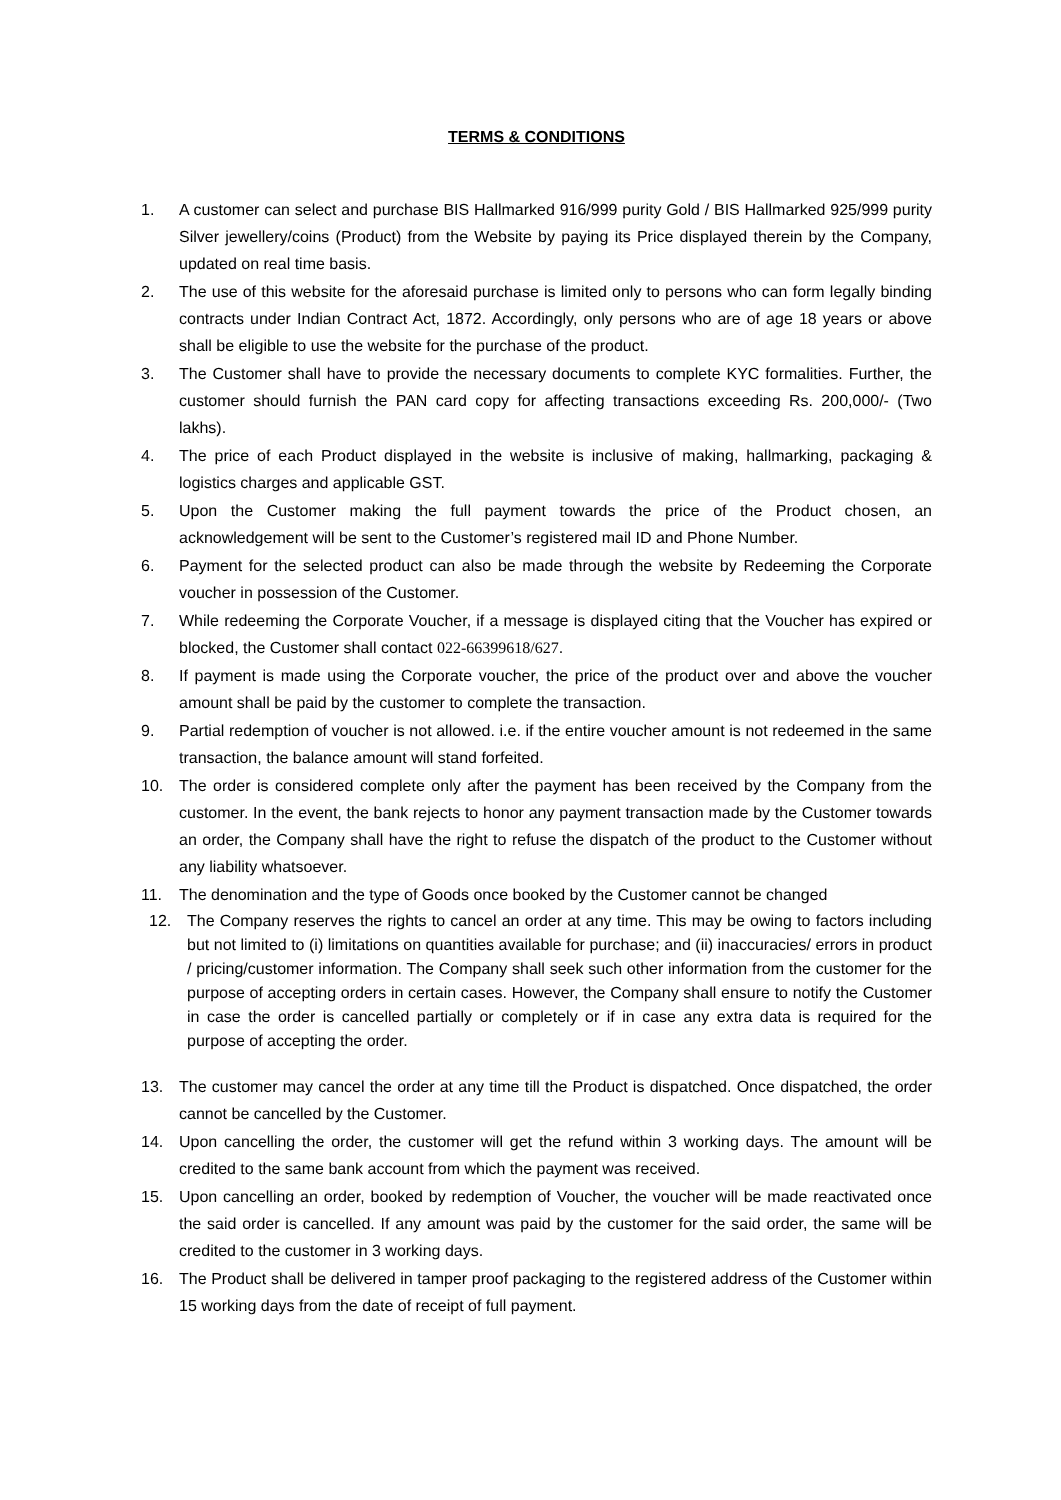TERMS & CONDITIONS
1. A customer can select and purchase BIS Hallmarked 916/999 purity Gold / BIS Hallmarked 925/999 purity Silver jewellery/coins (Product) from the Website by paying its Price displayed therein by the Company, updated on real time basis.
2. The use of this website for the aforesaid purchase is limited only to persons who can form legally binding contracts under Indian Contract Act, 1872. Accordingly, only persons who are of age 18 years or above shall be eligible to use the website for the purchase of the product.
3. The Customer shall have to provide the necessary documents to complete KYC formalities. Further, the customer should furnish the PAN card copy for affecting transactions exceeding Rs. 200,000/- (Two lakhs).
4. The price of each Product displayed in the website is inclusive of making, hallmarking, packaging & logistics charges and applicable GST.
5. Upon the Customer making the full payment towards the price of the Product chosen, an acknowledgement will be sent to the Customer’s registered mail ID and Phone Number.
6. Payment for the selected product can also be made through the website by Redeeming the Corporate voucher in possession of the Customer.
7. While redeeming the Corporate Voucher, if a message is displayed citing that the Voucher has expired or blocked, the Customer shall contact 022-66399618/627.
8. If payment is made using the Corporate voucher, the price of the product over and above the voucher amount shall be paid by the customer to complete the transaction.
9. Partial redemption of voucher is not allowed. i.e. if the entire voucher amount is not redeemed in the same transaction, the balance amount will stand forfeited.
10. The order is considered complete only after the payment has been received by the Company from the customer. In the event, the bank rejects to honor any payment transaction made by the Customer towards an order, the Company shall have the right to refuse the dispatch of the product to the Customer without any liability whatsoever.
11. The denomination and the type of Goods once booked by the Customer cannot be changed
12. The Company reserves the rights to cancel an order at any time. This may be owing to factors including but not limited to (i) limitations on quantities available for purchase; and (ii) inaccuracies/ errors in product / pricing/customer information. The Company shall seek such other information from the customer for the purpose of accepting orders in certain cases. However, the Company shall ensure to notify the Customer in case the order is cancelled partially or completely or if in case any extra data is required for the purpose of accepting the order.
13. The customer may cancel the order at any time till the Product is dispatched. Once dispatched, the order cannot be cancelled by the Customer.
14. Upon cancelling the order, the customer will get the refund within 3 working days. The amount will be credited to the same bank account from which the payment was received.
15. Upon cancelling an order, booked by redemption of Voucher, the voucher will be made reactivated once the said order is cancelled. If any amount was paid by the customer for the said order, the same will be credited to the customer in 3 working days.
16. The Product shall be delivered in tamper proof packaging to the registered address of the Customer within 15 working days from the date of receipt of full payment.